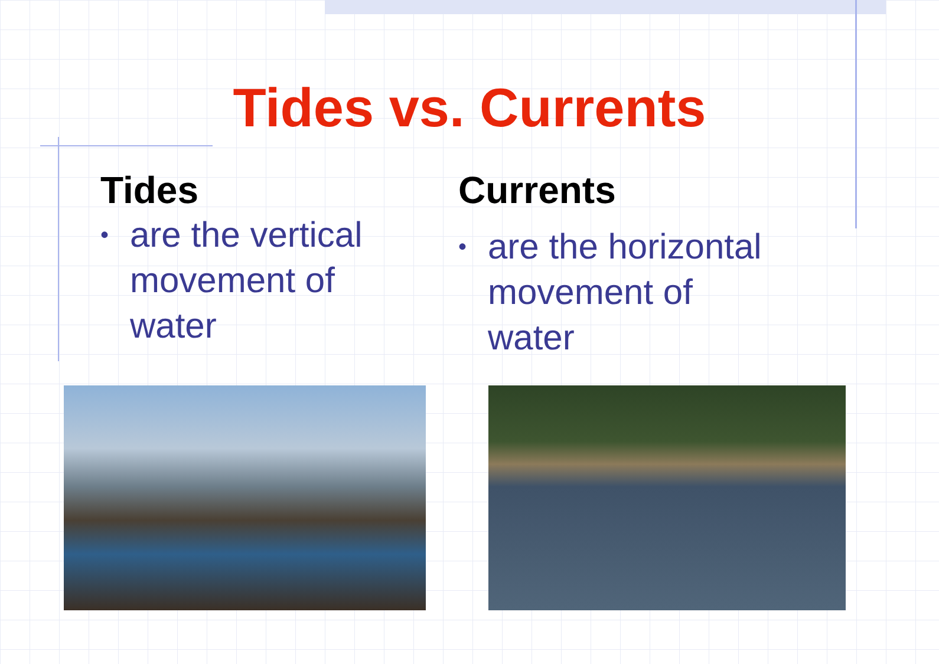Tides vs. Currents
Tides
• are the vertical
movement of
water
Currents
• are the horizontal
movement of
water